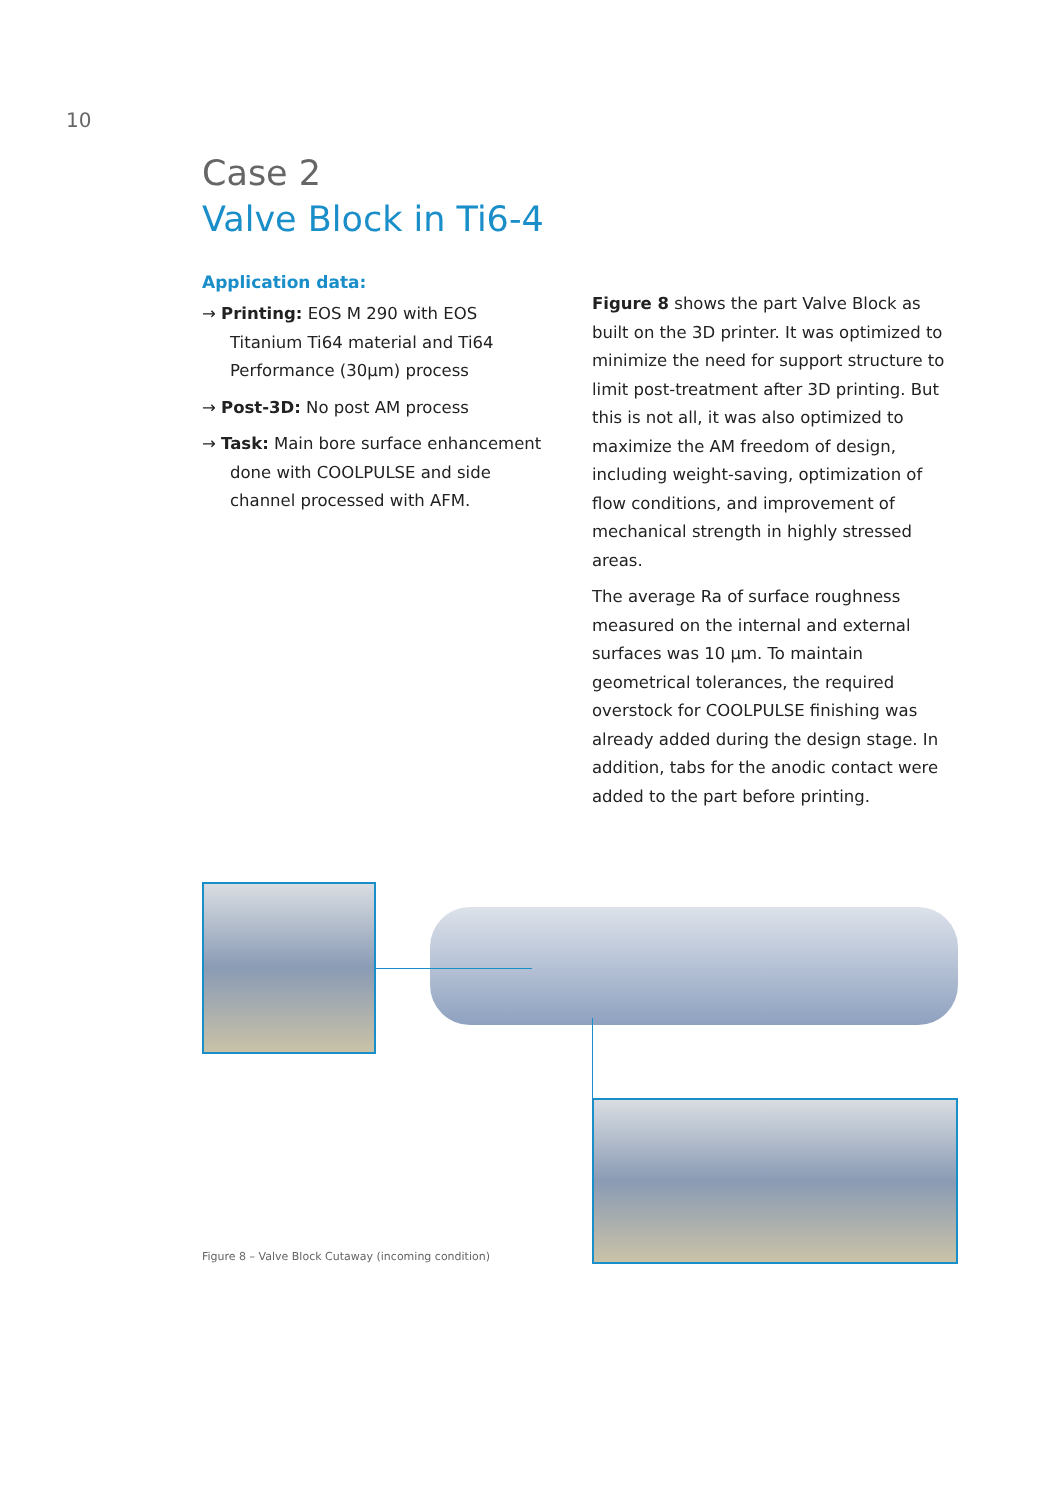10
Case 2
Valve Block in Ti6-4
Application data:
→ Printing: EOS M 290 with EOS Titanium Ti64 material and Ti64 Performance (30µm) process
→ Post-3D: No post AM process
→ Task: Main bore surface enhancement done with COOLPULSE and side channel processed with AFM.
Figure 8 shows the part Valve Block as built on the 3D printer. It was optimized to minimize the need for support structure to limit post-treatment after 3D printing. But this is not all, it was also optimized to maximize the AM freedom of design, including weight-saving, optimization of flow conditions, and improvement of mechanical strength in highly stressed areas.
The average Ra of surface roughness measured on the internal and external surfaces was 10 µm. To maintain geometrical tolerances, the required overstock for COOLPULSE finishing was already added during the design stage. In addition, tabs for the anodic contact were added to the part before printing.
Figure 8 – Valve Block Cutaway (incoming condition)